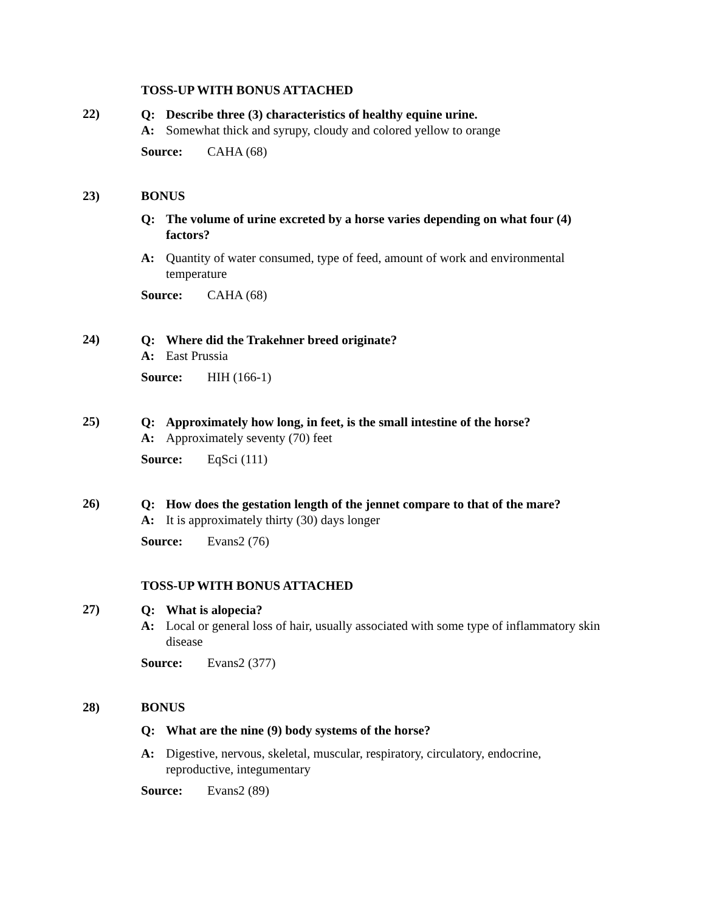TOSS-UP WITH BONUS ATTACHED
22)
Q: Describe three (3) characteristics of healthy equine urine.
A: Somewhat thick and syrupy, cloudy and colored yellow to orange
Source: CAHA (68)
23) BONUS
Q: The volume of urine excreted by a horse varies depending on what four (4) factors?
A: Quantity of water consumed, type of feed, amount of work and environmental temperature
Source: CAHA (68)
24)
Q: Where did the Trakehner breed originate?
A: East Prussia
Source: HIH (166-1)
25)
Q: Approximately how long, in feet, is the small intestine of the horse?
A: Approximately seventy (70) feet
Source: EqSci (111)
26)
Q: How does the gestation length of the jennet compare to that of the mare?
A: It is approximately thirty (30) days longer
Source: Evans2 (76)
TOSS-UP WITH BONUS ATTACHED
27)
Q: What is alopecia?
A: Local or general loss of hair, usually associated with some type of inflammatory skin disease
Source: Evans2 (377)
28) BONUS
Q: What are the nine (9) body systems of the horse?
A: Digestive, nervous, skeletal, muscular, respiratory, circulatory, endocrine, reproductive, integumentary
Source: Evans2 (89)